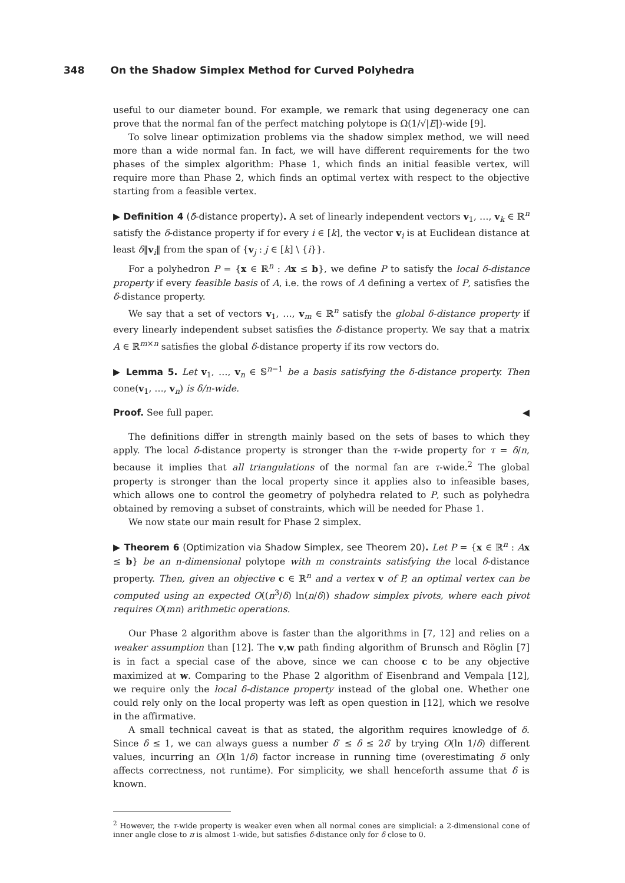348 On the Shadow Simplex Method for Curved Polyhedra
useful to our diameter bound. For example, we remark that using degeneracy one can prove that the normal fan of the perfect matching polytope is Ω(1/√|E|)-wide [9].
To solve linear optimization problems via the shadow simplex method, we will need more than a wide normal fan. In fact, we will have different requirements for the two phases of the simplex algorithm: Phase 1, which finds an initial feasible vertex, will require more than Phase 2, which finds an optimal vertex with respect to the objective starting from a feasible vertex.
▶ Definition 4 (δ-distance property). A set of linearly independent vectors v<sub>1</sub>, …, v<sub>k</sub> ∈ ℝ<sup>n</sup> satisfy the δ-distance property if for every i ∈ [k], the vector v<sub>i</sub> is at Euclidean distance at least δ‖v<sub>i</sub>‖ from the span of {v<sub>j</sub> : j ∈ [k] \ {i}}.
For a polyhedron P = {x ∈ ℝ<sup>n</sup> : Ax ≤ b}, we define P to satisfy the local δ-distance property if every feasible basis of A, i.e. the rows of A defining a vertex of P, satisfies the δ-distance property.
We say that a set of vectors v<sub>1</sub>, …, v<sub>m</sub> ∈ ℝ<sup>n</sup> satisfy the global δ-distance property if every linearly independent subset satisfies the δ-distance property. We say that a matrix A ∈ ℝ<sup>m×n</sup> satisfies the global δ-distance property if its row vectors do.
▶ Lemma 5. Let v<sub>1</sub>, …, v<sub>n</sub> ∈ 𝕊<sup>n−1</sup> be a basis satisfying the δ-distance property. Then cone(v<sub>1</sub>, …, v<sub>n</sub>) is δ/n-wide.
Proof. See full paper. ◀
The definitions differ in strength mainly based on the sets of bases to which they apply. The local δ-distance property is stronger than the τ-wide property for τ = δ/n, because it implies that all triangulations of the normal fan are τ-wide.<sup>2</sup> The global property is stronger than the local property since it applies also to infeasible bases, which allows one to control the geometry of polyhedra related to P, such as polyhedra obtained by removing a subset of constraints, which will be needed for Phase 1.
We now state our main result for Phase 2 simplex.
▶ Theorem 6 (Optimization via Shadow Simplex, see Theorem 20). Let P = {x ∈ ℝ<sup>n</sup> : Ax ≤ b} be an n-dimensional polytope with m constraints satisfying the local δ-distance property. Then, given an objective c ∈ ℝ<sup>n</sup> and a vertex v of P, an optimal vertex can be computed using an expected O((n<sup>3</sup>/δ) ln(n/δ)) shadow simplex pivots, where each pivot requires O(mn) arithmetic operations.
Our Phase 2 algorithm above is faster than the algorithms in [7, 12] and relies on a weaker assumption than [12]. The v,w path finding algorithm of Brunsch and Röglin [7] is in fact a special case of the above, since we can choose c to be any objective maximized at w. Comparing to the Phase 2 algorithm of Eisenbrand and Vempala [12], we require only the local δ-distance property instead of the global one. Whether one could rely only on the local property was left as open question in [12], which we resolve in the affirmative.
A small technical caveat is that as stated, the algorithm requires knowledge of δ. Since δ ≤ 1, we can always guess a number δ′ ≤ δ ≤ 2δ′ by trying O(ln 1/δ) different values, incurring an O(ln 1/δ) factor increase in running time (overestimating δ only affects correctness, not runtime). For simplicity, we shall henceforth assume that δ is known.
<sup>2</sup> However, the τ-wide property is weaker even when all normal cones are simplicial: a 2-dimensional cone of inner angle close to π is almost 1-wide, but satisfies δ-distance only for δ close to 0.